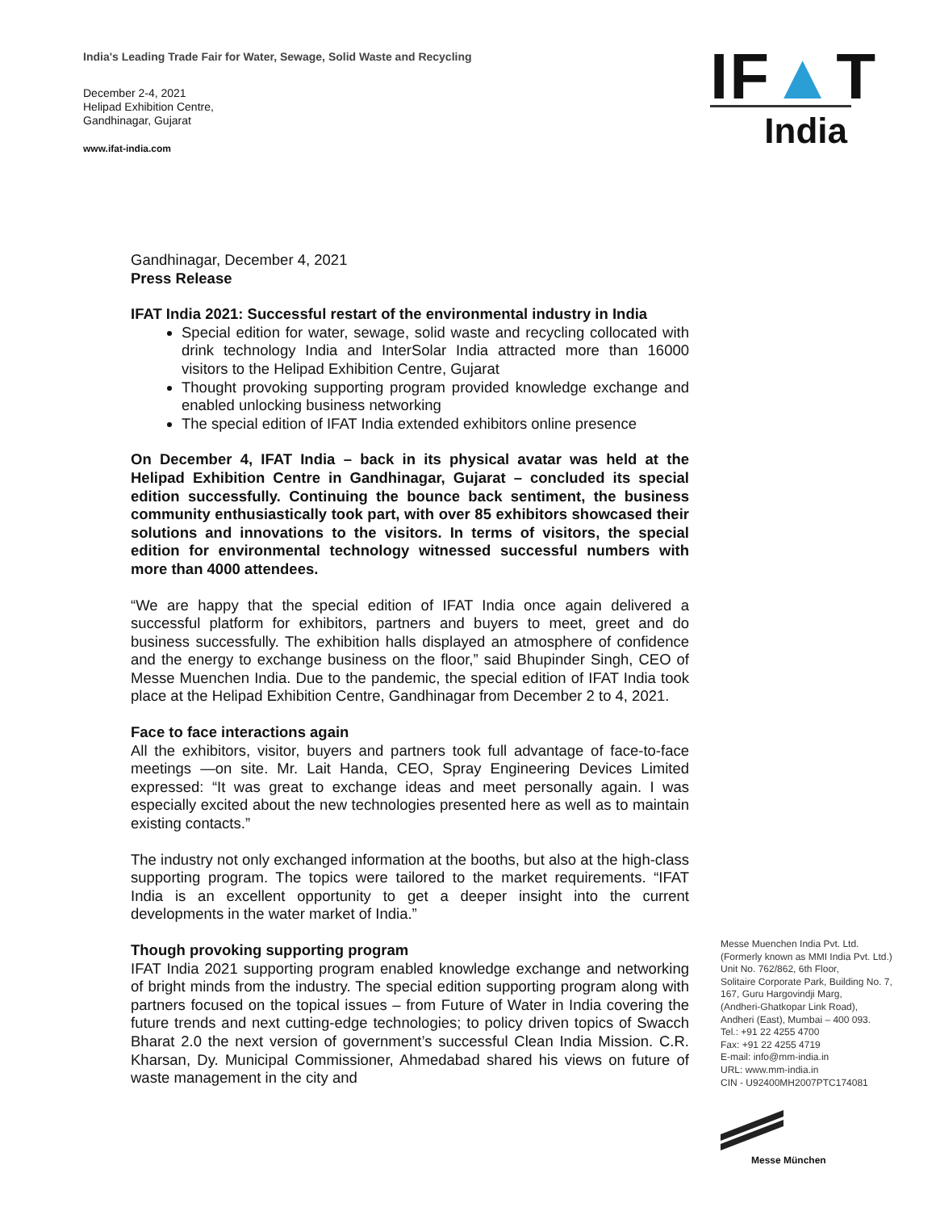India's Leading Trade Fair for Water, Sewage, Solid Waste and Recycling
December 2-4, 2021
Helipad Exhibition Centre,
Gandhinagar, Gujarat
www.ifat-india.com
IF▲T
India
Gandhinagar, December 4, 2021
Press Release
IFAT India 2021: Successful restart of the environmental industry in India
Special edition for water, sewage, solid waste and recycling collocated with drink technology India and InterSolar India attracted more than 16000 visitors to the Helipad Exhibition Centre, Gujarat
Thought provoking supporting program provided knowledge exchange and enabled unlocking business networking
The special edition of IFAT India extended exhibitors online presence
On December 4, IFAT India – back in its physical avatar was held at the Helipad Exhibition Centre in Gandhinagar, Gujarat – concluded its special edition successfully. Continuing the bounce back sentiment, the business community enthusiastically took part, with over 85 exhibitors showcased their solutions and innovations to the visitors. In terms of visitors, the special edition for environmental technology witnessed successful numbers with more than 4000 attendees.
“We are happy that the special edition of IFAT India once again delivered a successful platform for exhibitors, partners and buyers to meet, greet and do business successfully. The exhibition halls displayed an atmosphere of confidence and the energy to exchange business on the floor,” said Bhupinder Singh, CEO of Messe Muenchen India. Due to the pandemic, the special edition of IFAT India took place at the Helipad Exhibition Centre, Gandhinagar from December 2 to 4, 2021.
Face to face interactions again
All the exhibitors, visitor, buyers and partners took full advantage of face-to-face meetings —on site. Mr. Lait Handa, CEO, Spray Engineering Devices Limited expressed: “It was great to exchange ideas and meet personally again. I was especially excited about the new technologies presented here as well as to maintain existing contacts.”
The industry not only exchanged information at the booths, but also at the high-class supporting program. The topics were tailored to the market requirements. “IFAT India is an excellent opportunity to get a deeper insight into the current developments in the water market of India.”
Though provoking supporting program
IFAT India 2021 supporting program enabled knowledge exchange and networking of bright minds from the industry. The special edition supporting program along with partners focused on the topical issues – from Future of Water in India covering the future trends and next cutting-edge technologies; to policy driven topics of Swacch Bharat 2.0 the next version of government’s successful Clean India Mission. C.R. Kharsan, Dy. Municipal Commissioner, Ahmedabad shared his views on future of waste management in the city and
Messe Muenchen India Pvt. Ltd.
(Formerly known as MMI India Pvt. Ltd.)
Unit No. 762/862, 6th Floor,
Solitaire Corporate Park, Building No. 7,
167, Guru Hargovindji Marg,
(Andheri-Ghatkopar Link Road),
Andheri (East), Mumbai – 400 093.
Tel.: +91 22 4255 4700
Fax: +91 22 4255 4719
E-mail: info@mm-india.in
URL: www.mm-india.in
CIN - U92400MH2007PTC174081
Messe München